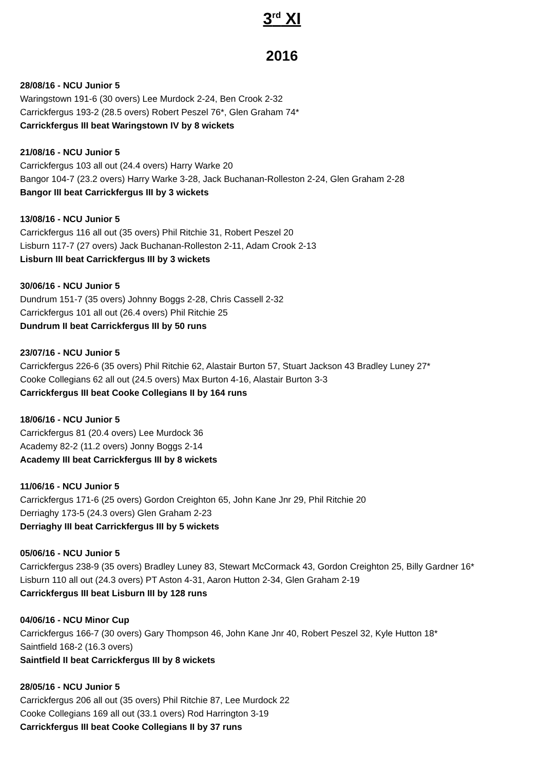3<sup>rd</sup> XI
2016
28/08/16 - NCU Junior 5
Waringstown 191-6 (30 overs) Lee Murdock 2-24, Ben Crook 2-32
Carrickfergus 193-2 (28.5 overs) Robert Peszel 76*, Glen Graham 74*
Carrickfergus III beat Waringstown IV by 8 wickets
21/08/16 - NCU Junior 5
Carrickfergus 103 all out (24.4 overs) Harry Warke 20
Bangor 104-7 (23.2 overs) Harry Warke 3-28, Jack Buchanan-Rolleston 2-24, Glen Graham 2-28
Bangor III beat Carrickfergus III by 3 wickets
13/08/16 - NCU Junior 5
Carrickfergus 116 all out (35 overs) Phil Ritchie 31, Robert Peszel 20
Lisburn 117-7 (27 overs) Jack Buchanan-Rolleston 2-11, Adam Crook 2-13
Lisburn III beat Carrickfergus III by 3 wickets
30/06/16 - NCU Junior 5
Dundrum 151-7 (35 overs) Johnny Boggs 2-28, Chris Cassell 2-32
Carrickfergus 101 all out (26.4 overs) Phil Ritchie 25
Dundrum II beat Carrickfergus III by 50 runs
23/07/16 - NCU Junior 5
Carrickfergus 226-6 (35 overs) Phil Ritchie 62, Alastair Burton 57, Stuart Jackson 43 Bradley Luney 27*
Cooke Collegians 62 all out (24.5 overs) Max Burton 4-16, Alastair Burton 3-3
Carrickfergus III beat Cooke Collegians II by 164 runs
18/06/16 - NCU Junior 5
Carrickfergus 81 (20.4 overs) Lee Murdock 36
Academy 82-2 (11.2 overs) Jonny Boggs 2-14
Academy III beat Carrickfergus III by 8 wickets
11/06/16 - NCU Junior 5
Carrickfergus 171-6 (25 overs) Gordon Creighton 65, John Kane Jnr 29, Phil Ritchie 20
Derriaghy 173-5 (24.3 overs) Glen Graham 2-23
Derriaghy III beat Carrickfergus III by 5 wickets
05/06/16 - NCU Junior 5
Carrickfergus 238-9 (35 overs) Bradley Luney 83, Stewart McCormack 43, Gordon Creighton 25, Billy Gardner 16*
Lisburn 110 all out (24.3 overs) PT Aston 4-31, Aaron Hutton 2-34, Glen Graham 2-19
Carrickfergus III beat Lisburn III by 128 runs
04/06/16 - NCU Minor Cup
Carrickfergus 166-7 (30 overs) Gary Thompson 46, John Kane Jnr 40, Robert Peszel 32, Kyle Hutton 18*
Saintfield 168-2 (16.3 overs)
Saintfield II beat Carrickfergus III by 8 wickets
28/05/16 - NCU Junior 5
Carrickfergus 206 all out (35 overs) Phil Ritchie 87, Lee Murdock 22
Cooke Collegians 169 all out (33.1 overs) Rod Harrington 3-19
Carrickfergus III beat Cooke Collegians II by 37 runs